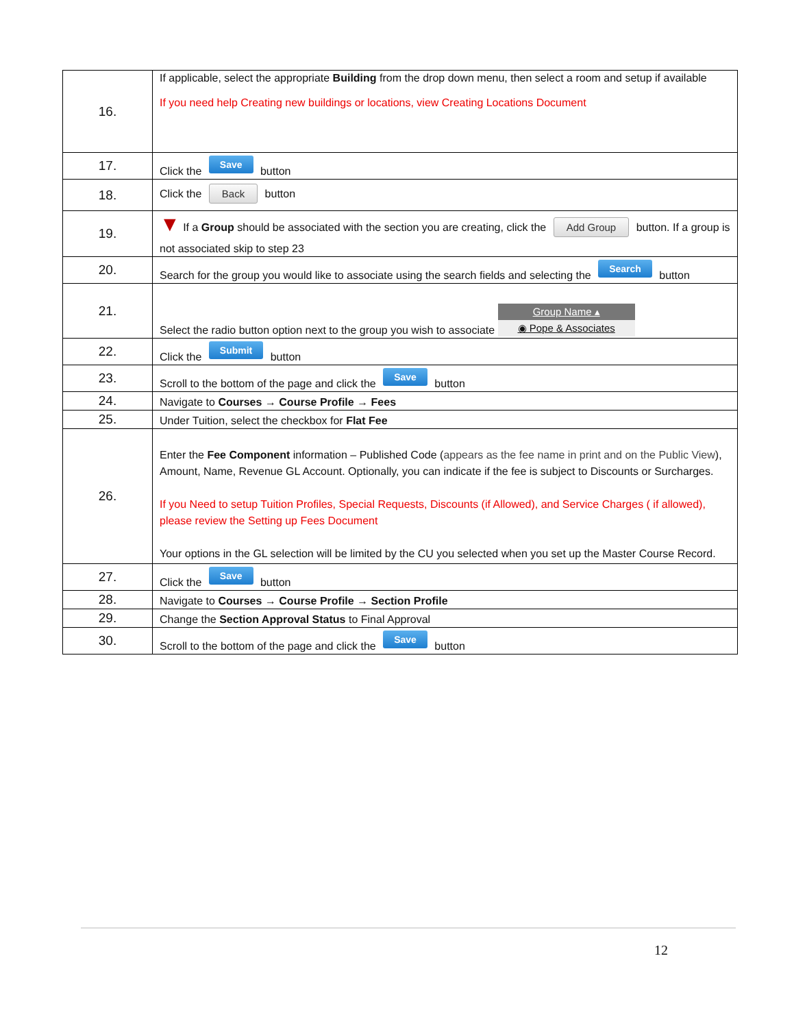| 16. | If applicable, select the appropriate Building from the drop down menu, then select a room and setup if available If you need help Creating new buildings or locations, view Creating Locations Document |
| 17. | Click the Save button |
| 18. | Click the Back button |
| 19. | ▼ If a Group should be associated with the section you are creating, click the Add Group button. If a group is not associated skip to step 23 |
| 20. | Search for the group you would like to associate using the search fields and selecting the Search button |
| 21. | Select the radio button option next to the group you wish to associate Group Name ▴ ◉ Pope & Associates |
| 22. | Click the Submit button |
| 23. | Scroll to the bottom of the page and click the Save button |
| 24. | Navigate to Courses → Course Profile → Fees |
| 25. | Under Tuition, select the checkbox for Flat Fee |
| 26. | Enter the Fee Component information – Published Code ( appears as the fee name in print and on the Public View ), Amount, Name, Revenue GL Account. Optionally, you can indicate if the fee is subject to Discounts or Surcharges. If you Need to setup Tuition Profiles, Special Requests, Discounts (if Allowed), and Service Charges ( if allowed), please review the Setting up Fees Document Your options in the GL selection will be limited by the CU you selected when you set up the Master Course Record. |
| 27. | Click the Save button |
| 28. | Navigate to Courses → Course Profile → Section Profile |
| 29. | Change the Section Approval Status to Final Approval |
| 30. | Scroll to the bottom of the page and click the Save button |
12